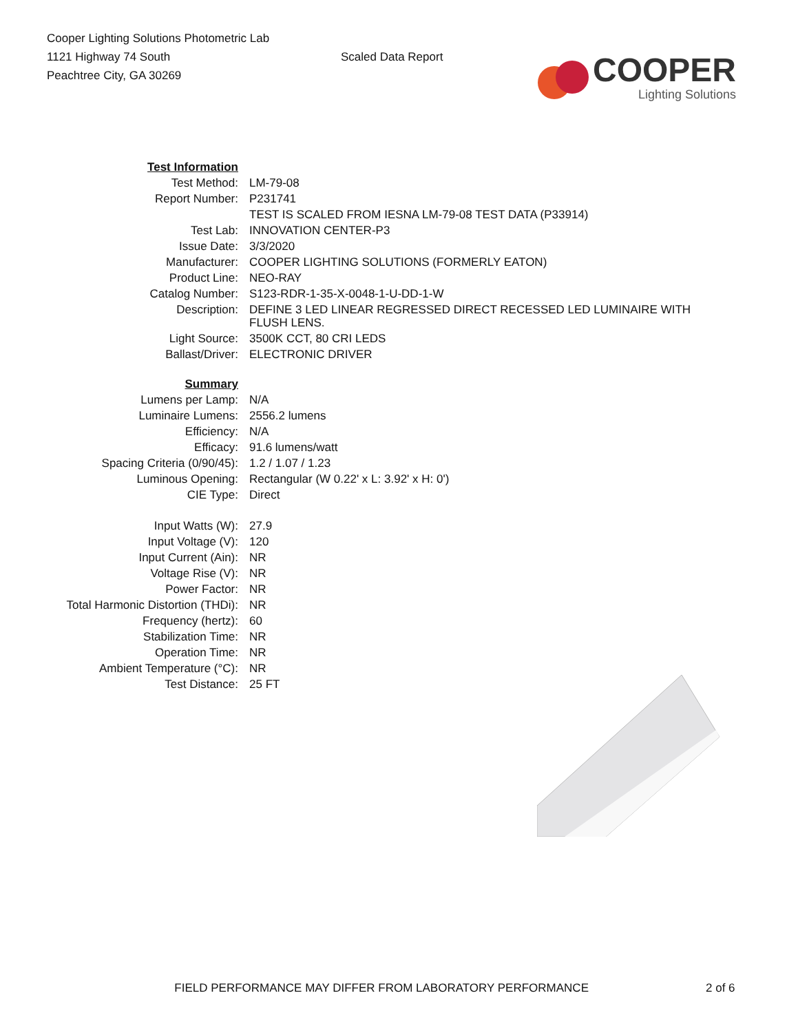Cooper Lighting Solutions Photometric Lab
1121 Highway 74 South
Peachtree City, GA 30269
Scaled Data Report
COOPER
Lighting Solutions
| Test Information | |
| Test Method: | LM-79-08 |
| Report Number: | P231741 |
| | TEST IS SCALED FROM IESNA LM-79-08 TEST DATA (P33914) |
| Test Lab: | INNOVATION CENTER-P3 |
| Issue Date: | 3/3/2020 |
| Manufacturer: | COOPER LIGHTING SOLUTIONS (FORMERLY EATON) |
| Product Line: | NEO-RAY |
| Catalog Number: | S123-RDR-1-35-X-0048-1-U-DD-1-W |
| Description: | DEFINE 3 LED LINEAR REGRESSED DIRECT RECESSED LED LUMINAIRE WITH FLUSH LENS. |
| Light Source: | 3500K CCT, 80 CRI LEDS |
| Ballast/Driver: | ELECTRONIC DRIVER |
| Summary | |
| Lumens per Lamp: | N/A |
| Luminaire Lumens: | 2556.2 lumens |
| Efficiency: | N/A |
| Efficacy: | 91.6 lumens/watt |
| Spacing Criteria (0/90/45): | 1.2 / 1.07 / 1.23 |
| Luminous Opening: | Rectangular (W 0.22' x L: 3.92' x H: 0') |
| CIE Type: | Direct |
| Input Watts (W): | 27.9 |
| Input Voltage (V): | 120 |
| Input Current (Ain): | NR |
| Voltage Rise (V): | NR |
| Power Factor: | NR |
| Total Harmonic Distortion (THDi): | NR |
| Frequency (hertz): | 60 |
| Stabilization Time: | NR |
| Operation Time: | NR |
| Ambient Temperature (°C): | NR |
| Test Distance: | 25 FT |
FIELD PERFORMANCE MAY DIFFER FROM LABORATORY PERFORMANCE 2 of 6